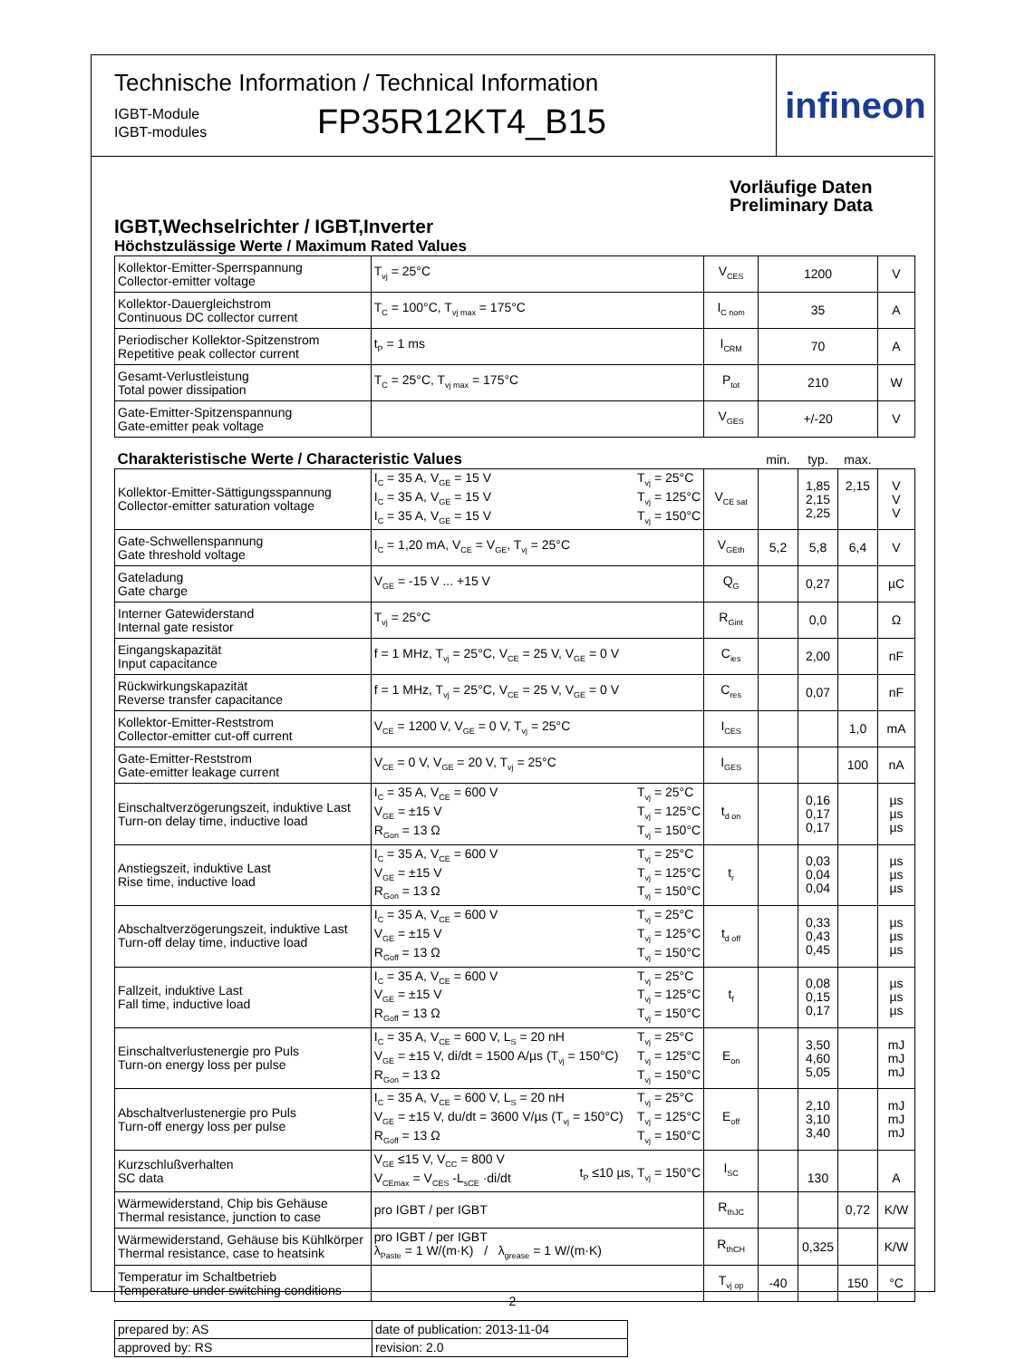infineon
Technische Information / Technical Information
IGBT-Module
IGBT-modules
FP35R12KT4_B15
Vorläufige Daten
Preliminary Data
IGBT,Wechselrichter / IGBT,Inverter
Höchstzulässige Werte / Maximum Rated Values
| Kollektor-Emitter-Sperrspannung Collector-emitter voltage | T<sub>vj</sub> = 25°C | V<sub>CES</sub> | 1200 | V |
| Kollektor-Dauergleichstrom Continuous DC collector current | T<sub>C</sub> = 100°C, T<sub>vj max</sub> = 175°C | I<sub>C nom</sub> | 35 | A |
| Periodischer Kollektor-Spitzenstrom Repetitive peak collector current | t<sub>P</sub> = 1 ms | I<sub>CRM</sub> | 70 | A |
| Gesamt-Verlustleistung Total power dissipation | T<sub>C</sub> = 25°C, T<sub>vj max</sub> = 175°C | P<sub>tot</sub> | 210 | W |
| Gate-Emitter-Spitzenspannung Gate-emitter peak voltage | | V<sub>GES</sub> | +/-20 | V |
| Charakteristische Werte / Characteristic Values | | | min. | typ. | max. | |
| Kollektor-Emitter-Sättigungsspannung Collector-emitter saturation voltage | I<sub>C</sub> = 35 A, V<sub>GE</sub> = 15 V I<sub>C</sub> = 35 A, V<sub>GE</sub> = 15 V I<sub>C</sub> = 35 A, V<sub>GE</sub> = 15 V T<sub>vj</sub> = 25°C T<sub>vj</sub> = 125°C T<sub>vj</sub> = 150°C | V<sub>CE sat</sub> | | 1,85 2,15 2,25 | 2,15 | V V V |
| Gate-Schwellenspannung Gate threshold voltage | I<sub>C</sub> = 1,20 mA, V<sub>CE</sub> = V<sub>GE</sub>, T<sub>vj</sub> = 25°C | V<sub>GEth</sub> | 5,2 | 5,8 | 6,4 | V |
| Gateladung Gate charge | V<sub>GE</sub> = -15 V ... +15 V | Q<sub>G</sub> | | 0,27 | | µC |
| Interner Gatewiderstand Internal gate resistor | T<sub>vj</sub> = 25°C | R<sub>Gint</sub> | | 0,0 | | Ω |
| Eingangskapazität Input capacitance | f = 1 MHz, T<sub>vj</sub> = 25°C, V<sub>CE</sub> = 25 V, V<sub>GE</sub> = 0 V | C<sub>ies</sub> | | 2,00 | | nF |
| Rückwirkungskapazität Reverse transfer capacitance | f = 1 MHz, T<sub>vj</sub> = 25°C, V<sub>CE</sub> = 25 V, V<sub>GE</sub> = 0 V | C<sub>res</sub> | | 0,07 | | nF |
| Kollektor-Emitter-Reststrom Collector-emitter cut-off current | V<sub>CE</sub> = 1200 V, V<sub>GE</sub> = 0 V, T<sub>vj</sub> = 25°C | I<sub>CES</sub> | | | 1,0 | mA |
| Gate-Emitter-Reststrom Gate-emitter leakage current | V<sub>CE</sub> = 0 V, V<sub>GE</sub> = 20 V, T<sub>vj</sub> = 25°C | I<sub>GES</sub> | | | 100 | nA |
| Einschaltverzögerungszeit, induktive Last Turn-on delay time, inductive load | I<sub>C</sub> = 35 A, V<sub>CE</sub> = 600 V V<sub>GE</sub> = ±15 V R<sub>Gon</sub> = 13 Ω T<sub>vj</sub> = 25°C T<sub>vj</sub> = 125°C T<sub>vj</sub> = 150°C | t<sub>d on</sub> | | 0,16 0,17 0,17 | | µs µs µs |
| Anstiegszeit, induktive Last Rise time, inductive load | I<sub>C</sub> = 35 A, V<sub>CE</sub> = 600 V V<sub>GE</sub> = ±15 V R<sub>Gon</sub> = 13 Ω T<sub>vj</sub> = 25°C T<sub>vj</sub> = 125°C T<sub>vj</sub> = 150°C | t<sub>r</sub> | | 0,03 0,04 0,04 | | µs µs µs |
| Abschaltverzögerungszeit, induktive Last Turn-off delay time, inductive load | I<sub>C</sub> = 35 A, V<sub>CE</sub> = 600 V V<sub>GE</sub> = ±15 V R<sub>Goff</sub> = 13 Ω T<sub>vj</sub> = 25°C T<sub>vj</sub> = 125°C T<sub>vj</sub> = 150°C | t<sub>d off</sub> | | 0,33 0,43 0,45 | | µs µs µs |
| Fallzeit, induktive Last Fall time, inductive load | I<sub>C</sub> = 35 A, V<sub>CE</sub> = 600 V V<sub>GE</sub> = ±15 V R<sub>Goff</sub> = 13 Ω T<sub>vj</sub> = 25°C T<sub>vj</sub> = 125°C T<sub>vj</sub> = 150°C | t<sub>f</sub> | | 0,08 0,15 0,17 | | µs µs µs |
| Einschaltverlustenergie pro Puls Turn-on energy loss per pulse | I<sub>C</sub> = 35 A, V<sub>CE</sub> = 600 V, L<sub>S</sub> = 20 nH V<sub>GE</sub> = ±15 V, di/dt = 1500 A/µs (T<sub>vj</sub> = 150°C) R<sub>Gon</sub> = 13 Ω T<sub>vj</sub> = 25°C T<sub>vj</sub> = 125°C T<sub>vj</sub> = 150°C | E<sub>on</sub> | | 3,50 4,60 5,05 | | mJ mJ mJ |
| Abschaltverlustenergie pro Puls Turn-off energy loss per pulse | I<sub>C</sub> = 35 A, V<sub>CE</sub> = 600 V, L<sub>S</sub> = 20 nH V<sub>GE</sub> = ±15 V, du/dt = 3600 V/µs (T<sub>vj</sub> = 150°C) R<sub>Goff</sub> = 13 Ω T<sub>vj</sub> = 25°C T<sub>vj</sub> = 125°C T<sub>vj</sub> = 150°C | E<sub>off</sub> | | 2,10 3,10 3,40 | | mJ mJ mJ |
| Kurzschlußverhalten SC data | V<sub>GE</sub> ≤15 V, V<sub>CC</sub> = 800 V V<sub>CEmax</sub> = V<sub>CES</sub> -L<sub>sCE</sub> ·di/dt t<sub>P</sub> ≤10 µs, T<sub>vj</sub> = 150°C | I<sub>SC</sub> | | 130 | | A |
| Wärmewiderstand, Chip bis Gehäuse Thermal resistance, junction to case | pro IGBT / per IGBT | R<sub>thJC</sub> | | | 0,72 | K/W |
| Wärmewiderstand, Gehäuse bis Kühlkörper Thermal resistance, case to heatsink | pro IGBT / per IGBT λ<sub>Paste</sub> = 1 W/(m·K) / λ<sub>grease</sub> = 1 W/(m·K) | R<sub>thCH</sub> | | 0,325 | | K/W |
| Temperatur im Schaltbetrieb Temperature under switching conditions | | T<sub>vj op</sub> | -40 | | 150 | °C |
| prepared by: AS | date of publication: 2013-11-04 |
| approved by: RS | revision: 2.0 |
2